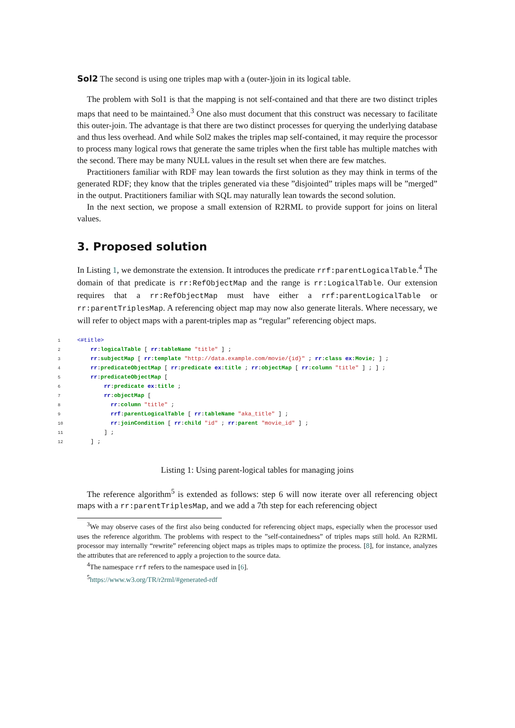Sol2 The second is using one triples map with a (outer-)join in its logical table.
The problem with Sol1 is that the mapping is not self-contained and that there are two distinct triples maps that need to be maintained.<sup>3</sup> One also must document that this construct was necessary to facilitate this outer-join. The advantage is that there are two distinct processes for querying the underlying database and thus less overhead. And while Sol2 makes the triples map self-contained, it may require the processor to process many logical rows that generate the same triples when the first table has multiple matches with the second. There may be many NULL values in the result set when there are few matches.
Practitioners familiar with RDF may lean towards the first solution as they may think in terms of the generated RDF; they know that the triples generated via these ”disjointed” triples maps will be ”merged” in the output. Practitioners familiar with SQL may naturally lean towards the second solution.
In the next section, we propose a small extension of R2RML to provide support for joins on literal values.
3. Proposed solution
In Listing 1, we demonstrate the extension. It introduces the predicate rrf:parentLogicalTable.<sup>4</sup> The domain of that predicate is rr:RefObjectMap and the range is rr:LogicalTable. Our extension requires that a rr:RefObjectMap must have either a rrf:parentLogicalTable or rr:parentTriplesMap. A referencing object map may now also generate literals. Where necessary, we will refer to object maps with a parent-triples map as “regular” referencing object maps.
1 <#title>
2 rr:logicalTable [ rr:tableName "title" ] ;
3 rr:subjectMap [ rr:template "http://data.example.com/movie/{id}" ; rr:class ex:Movie; ] ;
4 rr:predicateObjectMap [ rr:predicate ex:title ; rr:objectMap [ rr:column "title" ] ; ] ;
5 rr:predicateObjectMap [
6 rr:predicate ex:title ;
7 rr:objectMap [
8 rr:column "title" ;
9 rrf:parentLogicalTable [ rr:tableName "aka_title" ] ;
10 rr:joinCondition [ rr:child "id" ; rr:parent "movie_id" ] ;
11 ] ;
12 ] ;
Listing 1: Using parent-logical tables for managing joins
The reference algorithm<sup>5</sup> is extended as follows: step 6 will now iterate over all referencing object maps with a rr:parentTriplesMap, and we add a 7th step for each referencing object
<sup>3</sup> We may observe cases of the first also being conducted for referencing object maps, especially when the processor used uses the reference algorithm. The problems with respect to the ”self-containedness” of triples maps still hold. An R2RML processor may internally “rewrite” referencing object maps as triples maps to optimize the process. [8], for instance, analyzes the attributes that are referenced to apply a projection to the source data.
<sup>4</sup> The namespace rrf refers to the namespace used in [6].
<sup>5</sup> https://www.w3.org/TR/r2rml/#generated-rdf